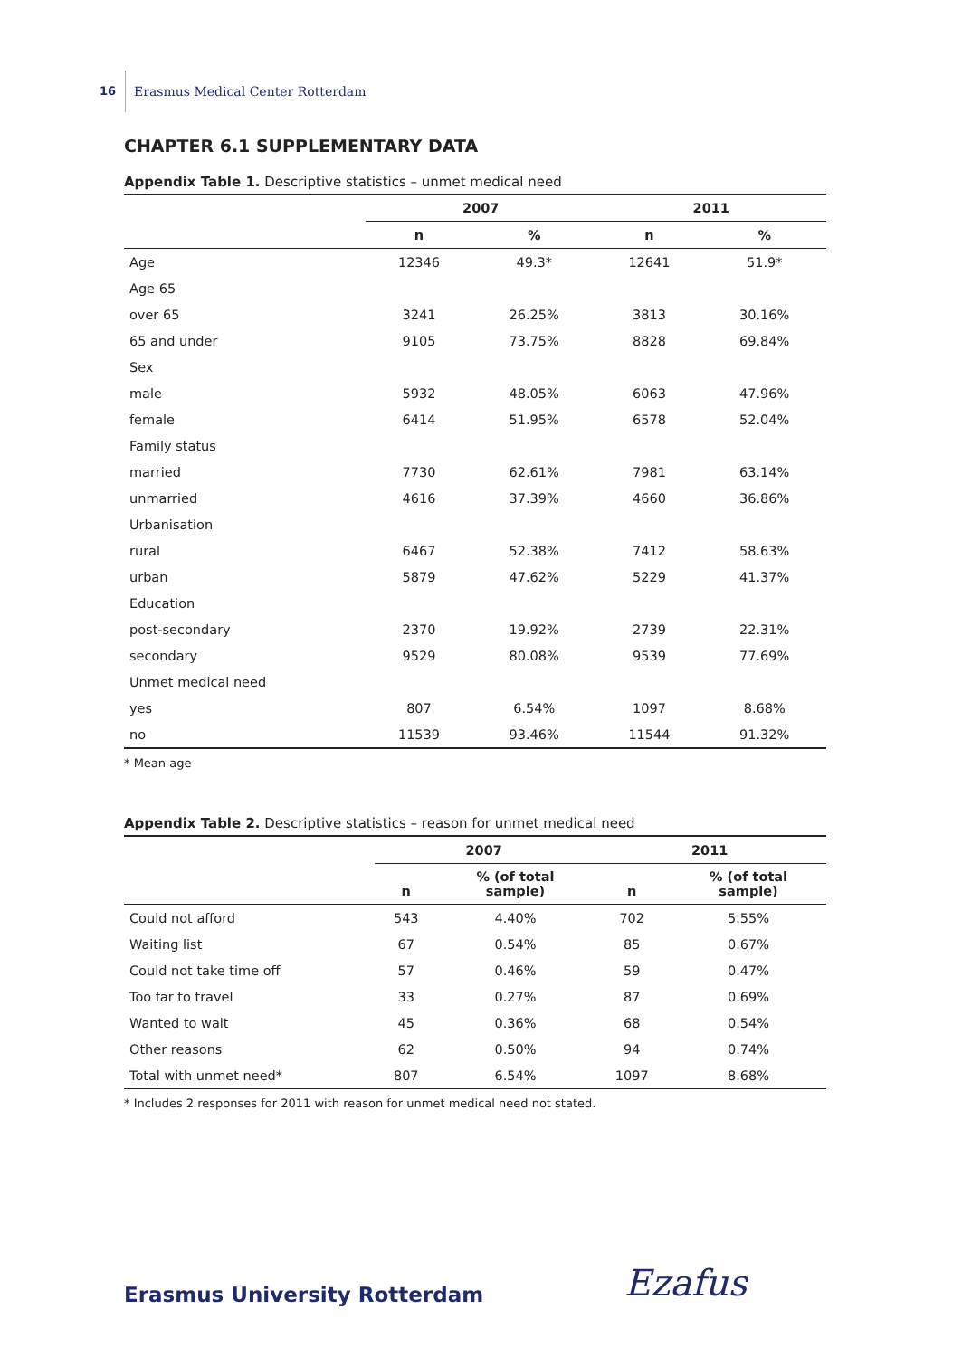16 Erasmus Medical Center Rotterdam
CHAPTER 6.1 SUPPLEMENTARY DATA
Appendix Table 1. Descriptive statistics – unmet medical need
| | 2007 | | 2011 | |
| --- | --- | --- | --- | --- |
| | n | % | n | % |
| Age | 12346 | 49.3* | 12641 | 51.9* |
| Age 65 | | | | |
| over 65 | 3241 | 26.25% | 3813 | 30.16% |
| 65 and under | 9105 | 73.75% | 8828 | 69.84% |
| Sex | | | | |
| male | 5932 | 48.05% | 6063 | 47.96% |
| female | 6414 | 51.95% | 6578 | 52.04% |
| Family status | | | | |
| married | 7730 | 62.61% | 7981 | 63.14% |
| unmarried | 4616 | 37.39% | 4660 | 36.86% |
| Urbanisation | | | | |
| rural | 6467 | 52.38% | 7412 | 58.63% |
| urban | 5879 | 47.62% | 5229 | 41.37% |
| Education | | | | |
| post-secondary | 2370 | 19.92% | 2739 | 22.31% |
| secondary | 9529 | 80.08% | 9539 | 77.69% |
| Unmet medical need | | | | |
| yes | 807 | 6.54% | 1097 | 8.68% |
| no | 11539 | 93.46% | 11544 | 91.32% |
* Mean age
Appendix Table 2. Descriptive statistics – reason for unmet medical need
| | 2007 | | 2011 | |
| --- | --- | --- | --- | --- |
| | n | % (of total sample) | n | % (of total sample) |
| Could not afford | 543 | 4.40% | 702 | 5.55% |
| Waiting list | 67 | 0.54% | 85 | 0.67% |
| Could not take time off | 57 | 0.46% | 59 | 0.47% |
| Too far to travel | 33 | 0.27% | 87 | 0.69% |
| Wanted to wait | 45 | 0.36% | 68 | 0.54% |
| Other reasons | 62 | 0.50% | 94 | 0.74% |
| Total with unmet need* | 807 | 6.54% | 1097 | 8.68% |
* Includes 2 responses for 2011 with reason for unmet medical need not stated.
Erasmus University Rotterdam Ezafus